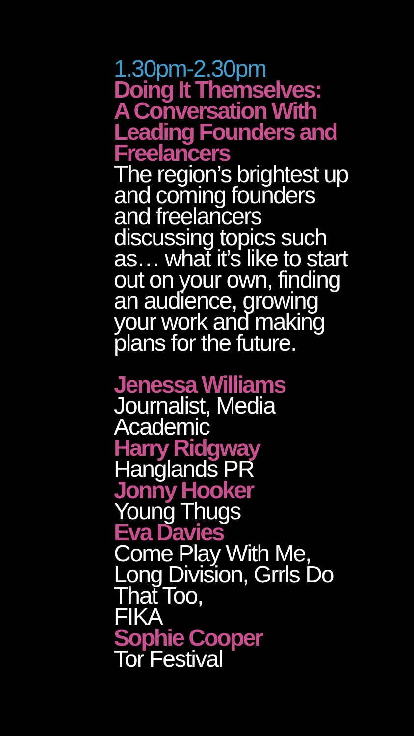1.30pm-2.30pm
Doing It Themselves:
A Conversation With
Leading Founders and
Freelancers
The region’s brightest up
and coming founders
and freelancers
discussing topics such
as… what it’s like to start
out on your own, finding
an audience, growing
your work and making
plans for the future.
Jenessa Williams
Journalist, Media
Academic
Harry Ridgway
Hanglands PR
Jonny Hooker
Young Thugs
Eva Davies
Come Play With Me,
Long Division, Grrls Do
That Too,
FIKA
Sophie Cooper
Tor Festival